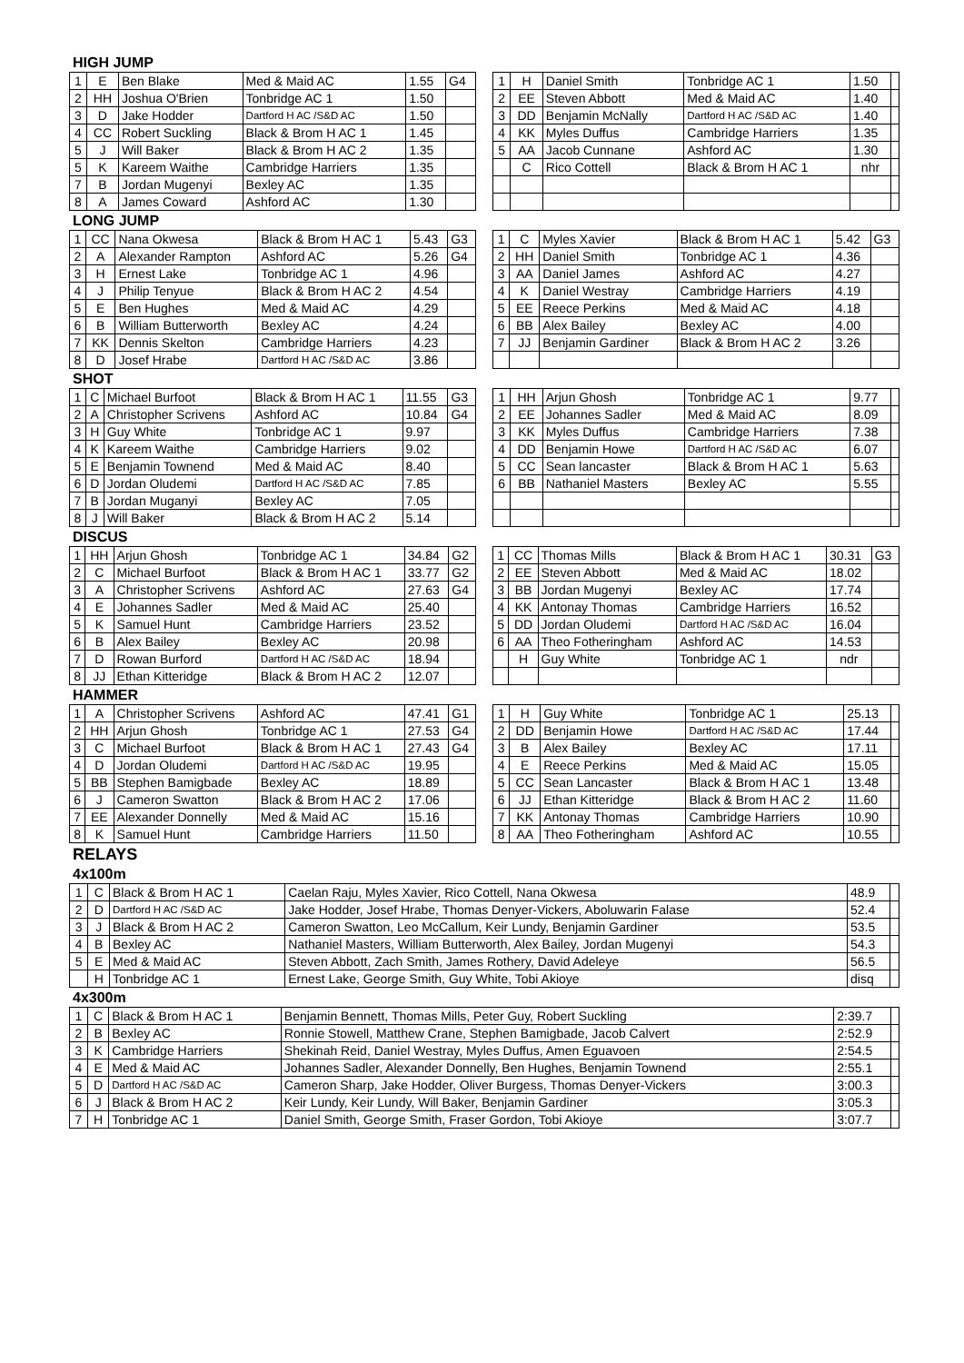HIGH JUMP
| 1 | E | Ben Blake | Med & Maid AC | 1.55 | G4 |
| 2 | HH | Joshua O'Brien | Tonbridge AC 1 | 1.50 | |
| 3 | D | Jake Hodder | Dartford H AC /S&D AC | 1.50 | |
| 4 | CC | Robert Suckling | Black & Brom H AC 1 | 1.45 | |
| 5 | J | Will Baker | Black & Brom H AC 2 | 1.35 | |
| 5 | K | Kareem Waithe | Cambridge Harriers | 1.35 | |
| 7 | B | Jordan Mugenyi | Bexley AC | 1.35 | |
| 8 | A | James Coward | Ashford AC | 1.30 | |
| 1 | H | Daniel Smith | Tonbridge AC 1 | 1.50 | |
| 2 | EE | Steven Abbott | Med & Maid AC | 1.40 | |
| 3 | DD | Benjamin McNally | Dartford H AC /S&D AC | 1.40 | |
| 4 | KK | Myles Duffus | Cambridge Harriers | 1.35 | |
| 5 | AA | Jacob Cunnane | Ashford AC | 1.30 | |
| | C | Rico Cottell | Black & Brom H AC 1 | nhr | |
LONG JUMP
| 1 | CC | Nana Okwesa | Black & Brom H AC 1 | 5.43 | G3 |
| 2 | A | Alexander Rampton | Ashford AC | 5.26 | G4 |
| 3 | H | Ernest Lake | Tonbridge AC 1 | 4.96 | |
| 4 | J | Philip Tenyue | Black & Brom H AC 2 | 4.54 | |
| 5 | E | Ben Hughes | Med & Maid AC | 4.29 | |
| 6 | B | William Butterworth | Bexley AC | 4.24 | |
| 7 | KK | Dennis Skelton | Cambridge Harriers | 4.23 | |
| 8 | D | Josef Hrabe | Dartford H AC /S&D AC | 3.86 | |
| 1 | C | Myles Xavier | Black & Brom H AC 1 | 5.42 | G3 |
| 2 | HH | Daniel Smith | Tonbridge AC 1 | 4.36 | |
| 3 | AA | Daniel James | Ashford AC | 4.27 | |
| 4 | K | Daniel Westray | Cambridge Harriers | 4.19 | |
| 5 | EE | Reece Perkins | Med & Maid AC | 4.18 | |
| 6 | BB | Alex Bailey | Bexley AC | 4.00 | |
| 7 | JJ | Benjamin Gardiner | Black & Brom H AC 2 | 3.26 | |
SHOT
| 1 | C | Michael Burfoot | Black & Brom H AC 1 | 11.55 | G3 |
| 2 | A | Christopher Scrivens | Ashford AC | 10.84 | G4 |
| 3 | H | Guy White | Tonbridge AC 1 | 9.97 | |
| 4 | K | Kareem Waithe | Cambridge Harriers | 9.02 | |
| 5 | E | Benjamin Townend | Med & Maid AC | 8.40 | |
| 6 | D | Jordan Oludemi | Dartford H AC /S&D AC | 7.85 | |
| 7 | B | Jordan Muganyi | Bexley AC | 7.05 | |
| 8 | J | Will Baker | Black & Brom H AC 2 | 5.14 | |
| 1 | HH | Arjun Ghosh | Tonbridge AC 1 | 9.77 | |
| 2 | EE | Johannes Sadler | Med & Maid AC | 8.09 | |
| 3 | KK | Myles Duffus | Cambridge Harriers | 7.38 | |
| 4 | DD | Benjamin Howe | Dartford H AC /S&D AC | 6.07 | |
| 5 | CC | Sean lancaster | Black & Brom H AC 1 | 5.63 | |
| 6 | BB | Nathaniel Masters | Bexley AC | 5.55 | |
DISCUS
| 1 | HH | Arjun Ghosh | Tonbridge AC 1 | 34.84 | G2 |
| 2 | C | Michael Burfoot | Black & Brom H AC 1 | 33.77 | G2 |
| 3 | A | Christopher Scrivens | Ashford AC | 27.63 | G4 |
| 4 | E | Johannes Sadler | Med & Maid AC | 25.40 | |
| 5 | K | Samuel Hunt | Cambridge Harriers | 23.52 | |
| 6 | B | Alex Bailey | Bexley AC | 20.98 | |
| 7 | D | Rowan Burford | Dartford H AC /S&D AC | 18.94 | |
| 8 | JJ | Ethan Kitteridge | Black & Brom H AC 2 | 12.07 | |
| 1 | CC | Thomas Mills | Black & Brom H AC 1 | 30.31 | G3 |
| 2 | EE | Steven Abbott | Med & Maid AC | 18.02 | |
| 3 | BB | Jordan Mugenyi | Bexley AC | 17.74 | |
| 4 | KK | Antonay Thomas | Cambridge Harriers | 16.52 | |
| 5 | DD | Jordan Oludemi | Dartford H AC /S&D AC | 16.04 | |
| 6 | AA | Theo Fotheringham | Ashford AC | 14.53 | |
| | H | Guy White | Tonbridge AC 1 | ndr | |
HAMMER
| 1 | A | Christopher Scrivens | Ashford AC | 47.41 | G1 |
| 2 | HH | Arjun Ghosh | Tonbridge AC 1 | 27.53 | G4 |
| 3 | C | Michael Burfoot | Black & Brom H AC 1 | 27.43 | G4 |
| 4 | D | Jordan Oludemi | Dartford H AC /S&D AC | 19.95 | |
| 5 | BB | Stephen Bamigbade | Bexley AC | 18.89 | |
| 6 | J | Cameron Swatton | Black & Brom H AC 2 | 17.06 | |
| 7 | EE | Alexander Donnelly | Med & Maid AC | 15.16 | |
| 8 | K | Samuel Hunt | Cambridge Harriers | 11.50 | |
| 1 | H | Guy White | Tonbridge AC 1 | 25.13 | |
| 2 | DD | Benjamin Howe | Dartford H AC /S&D AC | 17.44 | |
| 3 | B | Alex Bailey | Bexley AC | 17.11 | |
| 4 | E | Reece Perkins | Med & Maid AC | 15.05 | |
| 5 | CC | Sean Lancaster | Black & Brom H AC 1 | 13.48 | |
| 6 | JJ | Ethan Kitteridge | Black & Brom H AC 2 | 11.60 | |
| 7 | KK | Antonay Thomas | Cambridge Harriers | 10.90 | |
| 8 | AA | Theo Fotheringham | Ashford AC | 10.55 | |
RELAYS
4x100m
| 1 | C | Black & Brom H AC 1 | Caelan Raju, Myles Xavier, Rico Cottell, Nana Okwesa | 48.9 | |
| 2 | D | Dartford H AC /S&D AC | Jake Hodder, Josef Hrabe, Thomas Denyer-Vickers, Aboluwarin Falase | 52.4 | |
| 3 | J | Black & Brom H AC 2 | Cameron Swatton, Leo McCallum, Keir Lundy, Benjamin Gardiner | 53.5 | |
| 4 | B | Bexley AC | Nathaniel Masters, William Butterworth, Alex Bailey, Jordan Mugenyi | 54.3 | |
| 5 | E | Med & Maid AC | Steven Abbott, Zach Smith, James Rothery, David Adeleye | 56.5 | |
| | H | Tonbridge AC 1 | Ernest Lake, George Smith, Guy White, Tobi Akioye | disq | |
4x300m
| 1 | C | Black & Brom H AC 1 | Benjamin Bennett, Thomas Mills, Peter Guy, Robert Suckling | 2:39.7 | |
| 2 | B | Bexley AC | Ronnie Stowell, Matthew Crane, Stephen Bamigbade, Jacob Calvert | 2:52.9 | |
| 3 | K | Cambridge Harriers | Shekinah Reid, Daniel Westray, Myles Duffus, Amen Eguavoen | 2:54.5 | |
| 4 | E | Med & Maid AC | Johannes Sadler, Alexander Donnelly, Ben Hughes, Benjamin Townend | 2:55.1 | |
| 5 | D | Dartford H AC /S&D AC | Cameron Sharp, Jake Hodder, Oliver Burgess, Thomas Denyer-Vickers | 3:00.3 | |
| 6 | J | Black & Brom H AC 2 | Keir Lundy, Keir Lundy, Will Baker, Benjamin Gardiner | 3:05.3 | |
| 7 | H | Tonbridge AC 1 | Daniel Smith, George Smith, Fraser Gordon, Tobi Akioye | 3:07.7 | |